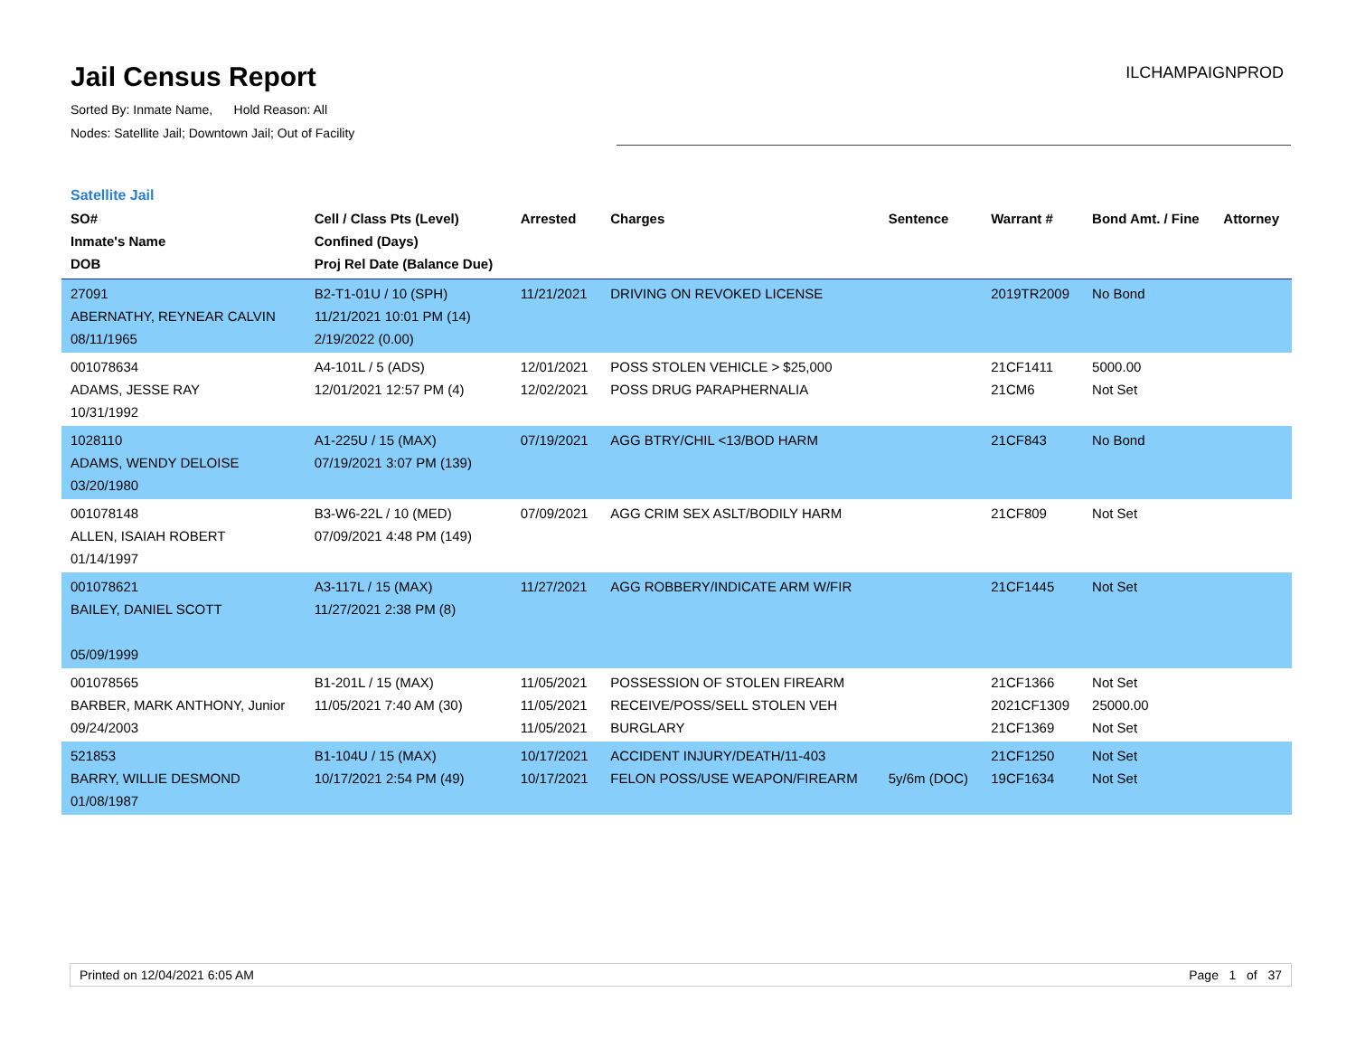Jail Census Report
Sorted By: Inmate Name, Hold Reason: All
Nodes: Satellite Jail; Downtown Jail; Out of Facility
ILCHAMPAIGNPROD
Satellite Jail
| SO# Inmate's Name DOB | Cell / Class Pts (Level) Confined (Days) Proj Rel Date (Balance Due) | Arrested | Charges | Sentence | Warrant # | Bond Amt. / Fine | Attorney |
| --- | --- | --- | --- | --- | --- | --- | --- |
| 27091 ABERNATHY, REYNEAR CALVIN 08/11/1965 | B2-T1-01U / 10 (SPH) 11/21/2021 10:01 PM (14) 2/19/2022 (0.00) | 11/21/2021 | DRIVING ON REVOKED LICENSE | | 2019TR2009 | No Bond | |
| 001078634 ADAMS, JESSE RAY 10/31/1992 | A4-101L / 5 (ADS) 12/01/2021 12:57 PM (4) | 12/01/2021 12/02/2021 | POSS STOLEN VEHICLE > $25,000 POSS DRUG PARAPHERNALIA | | 21CF1411 21CM6 | 5000.00 Not Set | |
| 1028110 ADAMS, WENDY DELOISE 03/20/1980 | A1-225U / 15 (MAX) 07/19/2021 3:07 PM (139) | 07/19/2021 | AGG BTRY/CHIL <13/BOD HARM | | 21CF843 | No Bond | |
| 001078148 ALLEN, ISAIAH ROBERT 01/14/1997 | B3-W6-22L / 10 (MED) 07/09/2021 4:48 PM (149) | 07/09/2021 | AGG CRIM SEX ASLT/BODILY HARM | | 21CF809 | Not Set | |
| 001078621 BAILEY, DANIEL SCOTT 05/09/1999 | A3-117L / 15 (MAX) 11/27/2021 2:38 PM (8) | 11/27/2021 | AGG ROBBERY/INDICATE ARM W/FIR | | 21CF1445 | Not Set | |
| 001078565 BARBER, MARK ANTHONY, Junior 09/24/2003 | B1-201L / 15 (MAX) 11/05/2021 7:40 AM (30) | 11/05/2021 11/05/2021 11/05/2021 | POSSESSION OF STOLEN FIREARM RECEIVE/POSS/SELL STOLEN VEH BURGLARY | | 21CF1366 2021CF1309 21CF1369 | Not Set 25000.00 Not Set | |
| 521853 BARRY, WILLIE DESMOND 01/08/1987 | B1-104U / 15 (MAX) 10/17/2021 2:54 PM (49) | 10/17/2021 10/17/2021 | ACCIDENT INJURY/DEATH/11-403 FELON POSS/USE WEAPON/FIREARM | 5y/6m (DOC) | 21CF1250 19CF1634 | Not Set Not Set | |
Printed on 12/04/2021 6:05 AM Page 1 of 37